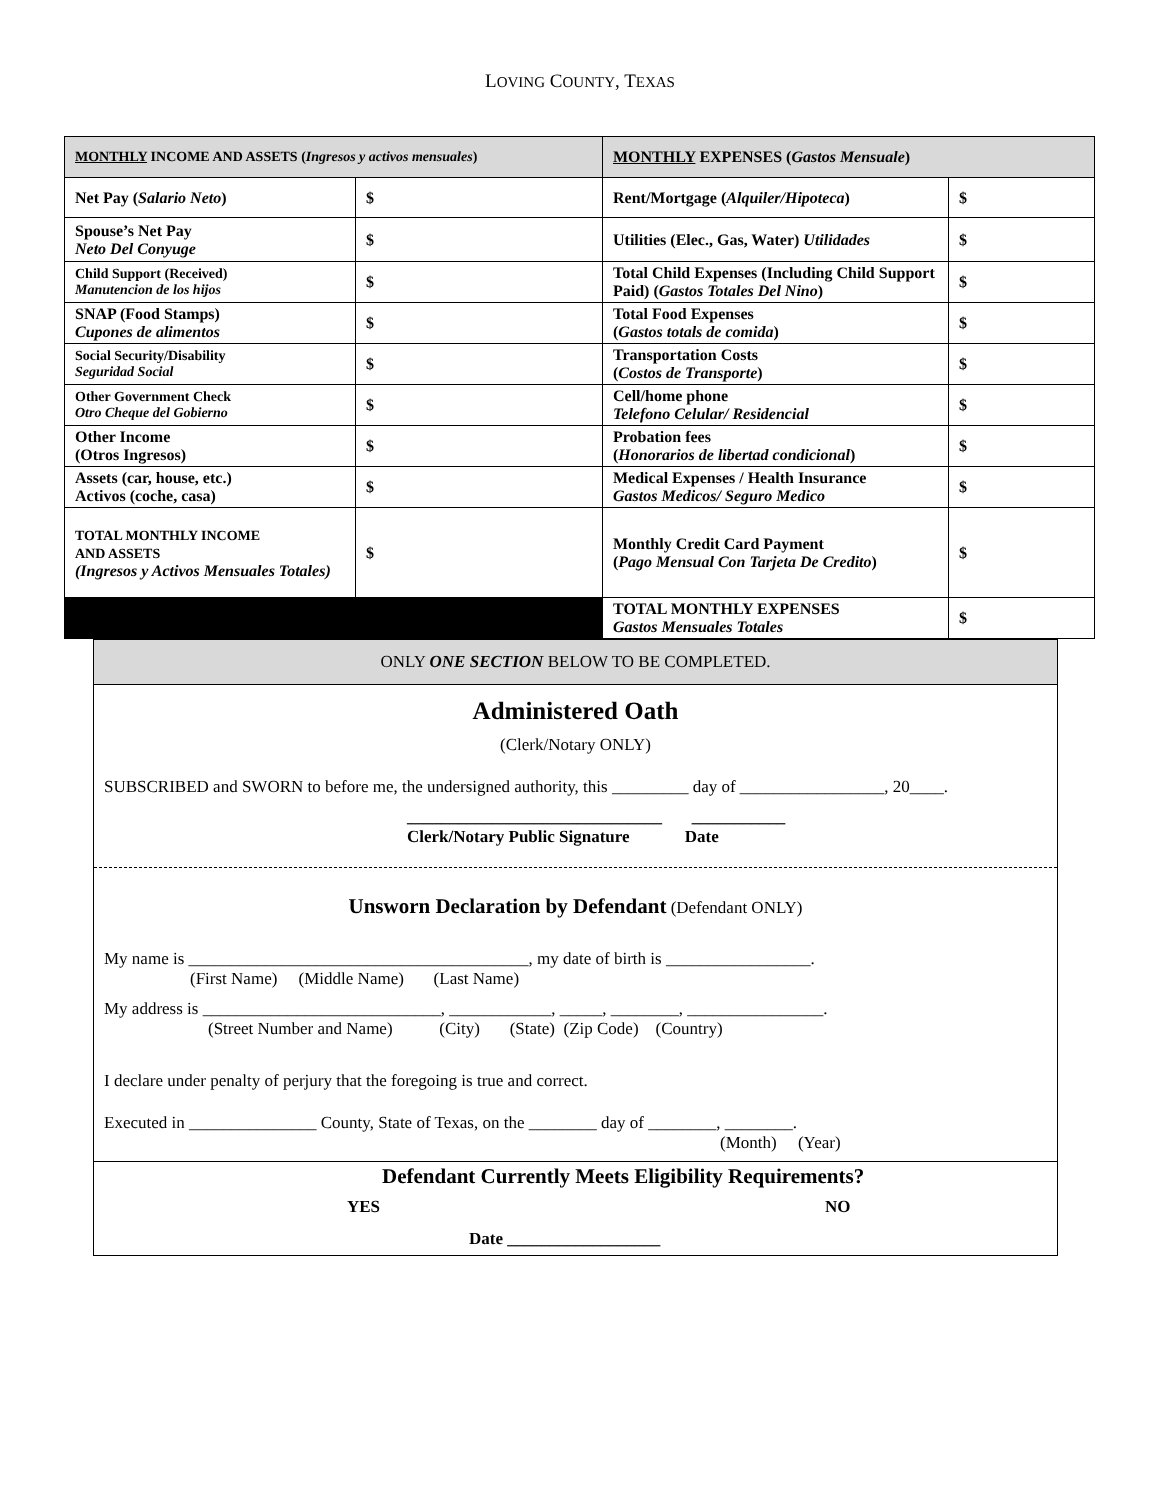LOVING COUNTY, TEXAS
| MONTHLY INCOME AND ASSETS ( Ingresos y activos mensuales ) | | MONTHLY EXPENSES ( Gastos Mensuale ) | |
| --- | --- | --- | --- |
| Net Pay ( Salario Neto ) | $ | Rent/Mortgage ( Alquiler/Hipoteca ) | $ |
| Spouse’s Net Pay Neto Del Conyuge | $ | Utilities (Elec., Gas, Water) Utilidades | $ |
| Child Support (Received) Manutencion de los hijos | $ | Total Child Expenses (Including Child Support Paid) ( Gastos Totales Del Nino ) | $ |
| SNAP (Food Stamps) Cupones de alimentos | $ | Total Food Expenses ( Gastos totals de comida ) | $ |
| Social Security/Disability Seguridad Social | $ | Transportation Costs ( Costos de Transporte ) | $ |
| Other Government Check Otro Cheque del Gobierno | $ | Cell/home phone Telefono Celular/ Residencial | $ |
| Other Income (Otros Ingresos) | $ | Probation fees ( Honorarios de libertad condicional ) | $ |
| Assets (car, house, etc.) Activos (coche, casa) | $ | Medical Expenses / Health Insurance Gastos Medicos/ Seguro Medico | $ |
| TOTAL MONTHLY INCOME AND ASSETS (Ingresos y Activos Mensuales Totales) | $ | Monthly Credit Card Payment ( Pago Mensual Con Tarjeta De Credito ) | $ |
| | | TOTAL MONTHLY EXPENSES Gastos Mensuales Totales | $ |
ONLY ONE SECTION BELOW TO BE COMPLETED.
Administered Oath
(Clerk/Notary ONLY)
SUBSCRIBED and SWORN to before me, the undersigned authority, this _________ day of _________________, 20____.
______________________________ ___________
Clerk/Notary Public Signature Date
Unsworn Declaration by Defendant (Defendant ONLY)
My name is ________________________________________, my date of birth is _________________.
(First Name) (Middle Name) (Last Name)
My address is ____________________________, ____________, _____, ________, ________________.
(Street Number and Name) (City) (State) (Zip Code) (Country)
I declare under penalty of perjury that the foregoing is true and correct.
Executed in _______________ County, State of Texas, on the ________ day of ________, ________.
(Month) (Year)
Defendant Currently Meets Eligibility Requirements?
YES NO
Date __________________